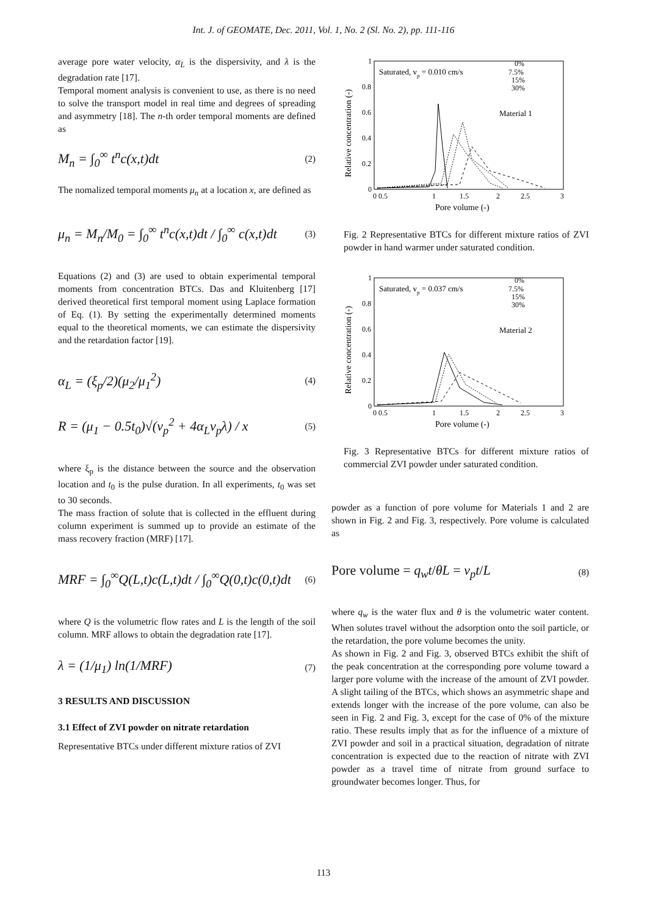Int. J. of GEOMATE, Dec. 2011, Vol. 1, No. 2 (Sl. No. 2), pp. 111-116
average pore water velocity, α<sub>L</sub> is the dispersivity, and λ is the degradation rate [17].
Temporal moment analysis is convenient to use, as there is no need to solve the transport model in real time and degrees of spreading and asymmetry [18]. The n-th order temporal moments are defined as
M<sub>n</sub> = ∫<sub>0</sub><sup>∞</sup> t<sup>n</sup>c(x,t)dt (2)
The nomalized temporal moments μ<sub>n</sub> at a location x, are defined as
μ<sub>n</sub> = M<sub>n</sub>/M<sub>0</sub> = ∫<sub>0</sub><sup>∞</sup> t<sup>n</sup>c(x,t)dt / ∫<sub>0</sub><sup>∞</sup> c(x,t)dt (3)
Equations (2) and (3) are used to obtain experimental temporal moments from concentration BTCs. Das and Kluitenberg [17] derived theoretical first temporal moment using Laplace formation of Eq. (1). By setting the experimentally determined moments equal to the theoretical moments, we can estimate the dispersivity and the retardation factor [19].
α<sub>L</sub> = (ξ<sub>p</sub>/2)(μ<sub>2</sub>/μ<sub>1</sub><sup>2</sup>) (4)
R = (μ<sub>1</sub> − 0.5t<sub>0</sub>)√(v<sub>p</sub><sup>2</sup> + 4α<sub>L</sub>v<sub>p</sub>λ) / x (5)
where ξ<sub>p</sub> is the distance between the source and the observation location and t<sub>0</sub> is the pulse duration. In all experiments, t<sub>0</sub> was set to 30 seconds.
The mass fraction of solute that is collected in the effluent during column experiment is summed up to provide an estimate of the mass recovery fraction (MRF) [17].
MRF = ∫<sub>0</sub><sup>∞</sup>Q(L,t)c(L,t)dt / ∫<sub>0</sub><sup>∞</sup>Q(0,t)c(0,t)dt (6)
where Q is the volumetric flow rates and L is the length of the soil column. MRF allows to obtain the degradation rate [17].
λ = (1/μ<sub>1</sub>) ln(1/MRF) (7)
3 RESULTS AND DISCUSSION
3.1 Effect of ZVI powder on nitrate retardation
Representative BTCs under different mixture ratios of ZVI
Saturated, vp = 0.010 cm/s
0%
7.5%
15%
30%
Material 1
1
0.8
0.6
0.4
0.2
0
0 0.5
1
1.5
2
2.5
3
Pore volume (-)
Relative concentration (-)
Fig. 2 Representative BTCs for different mixture ratios of ZVI powder in hand warmer under saturated condition.
Saturated, vp = 0.037 cm/s
0%
7.5%
15%
30%
Material 2
1
0.8
0.6
0.4
0.2
0
0 0.5
1
1.5
2
2.5
3
Pore volume (-)
Relative concentration (-)
Fig. 3 Representative BTCs for different mixture ratios of commercial ZVI powder under saturated condition.
powder as a function of pore volume for Materials 1 and 2 are shown in Fig. 2 and Fig. 3, respectively. Pore volume is calculated as
Pore volume = q<sub>w</sub>t/θL = v<sub>p</sub>t/L (8)
where q<sub>w</sub> is the water flux and θ is the volumetric water content. When solutes travel without the adsorption onto the soil particle, or the retardation, the pore volume becomes the unity.
As shown in Fig. 2 and Fig. 3, observed BTCs exhibit the shift of the peak concentration at the corresponding pore volume toward a larger pore volume with the increase of the amount of ZVI powder. A slight tailing of the BTCs, which shows an asymmetric shape and extends longer with the increase of the pore volume, can also be seen in Fig. 2 and Fig. 3, except for the case of 0% of the mixture ratio. These results imply that as for the influence of a mixture of ZVI powder and soil in a practical situation, degradation of nitrate concentration is expected due to the reaction of nitrate with ZVI powder as a travel time of nitrate from ground surface to groundwater becomes longer. Thus, for
113